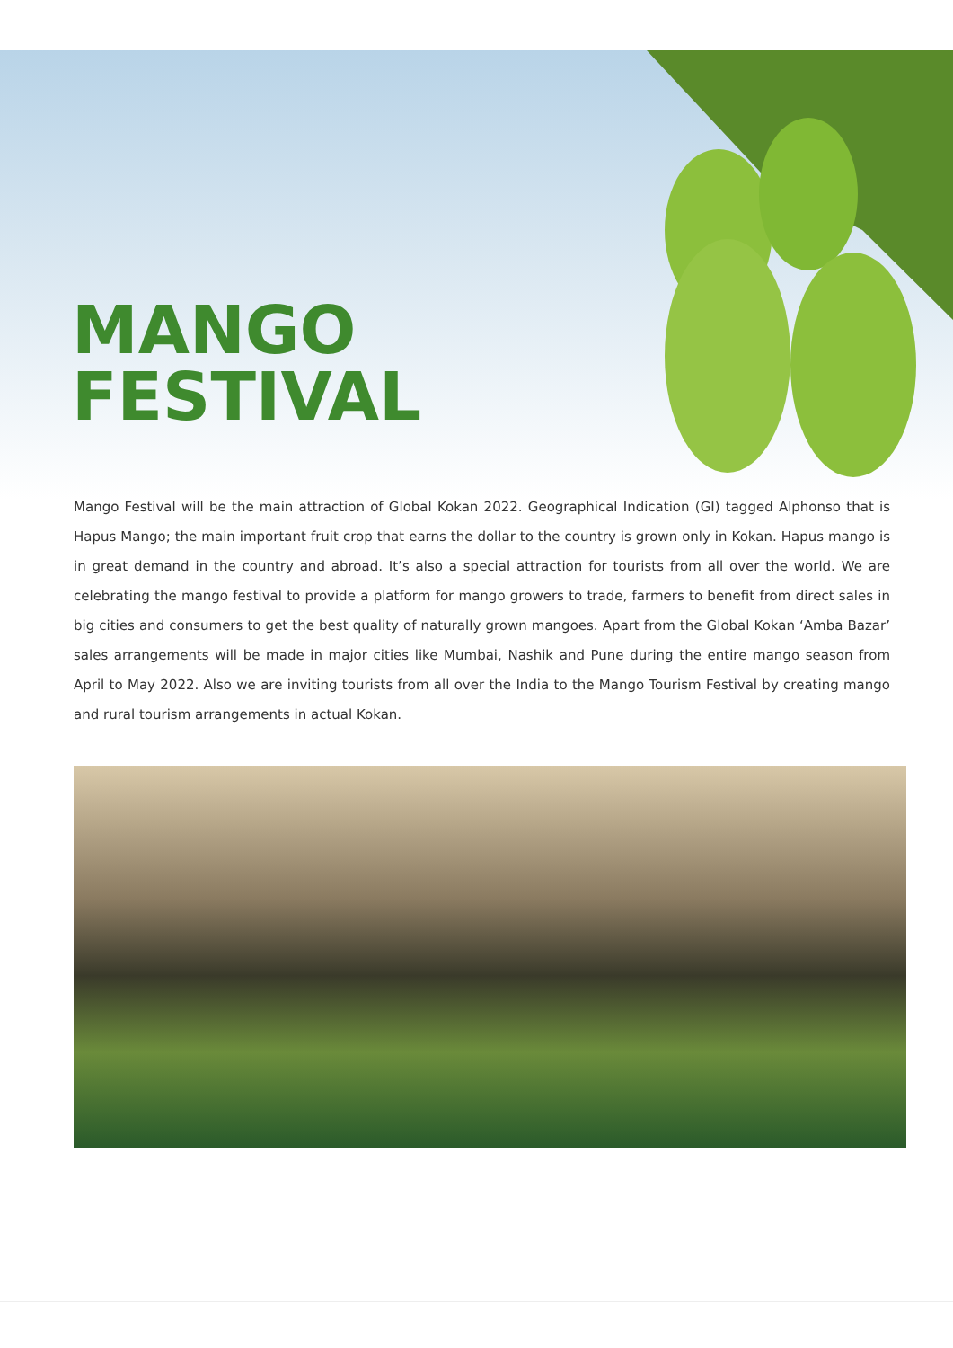MANGO
FESTIVAL
Mango Festival will be the main attraction of Global Kokan 2022. Geographical Indication (GI) tagged Alphonso that is Hapus Mango; the main important fruit crop that earns the dollar to the country is grown only in Kokan. Hapus mango is in great demand in the country and abroad. It’s also a special attraction for tourists from all over the world. We are celebrating the mango festival to provide a platform for mango growers to trade, farmers to benefit from direct sales in big cities and consumers to get the best quality of naturally grown mangoes. Apart from the Global Kokan ‘Amba Bazar’ sales arrangements will be made in major cities like Mumbai, Nashik and Pune during the entire mango season from April to May 2022. Also we are inviting tourists from all over the India to the Mango Tourism Festival by creating mango and rural tourism arrangements in actual Kokan.